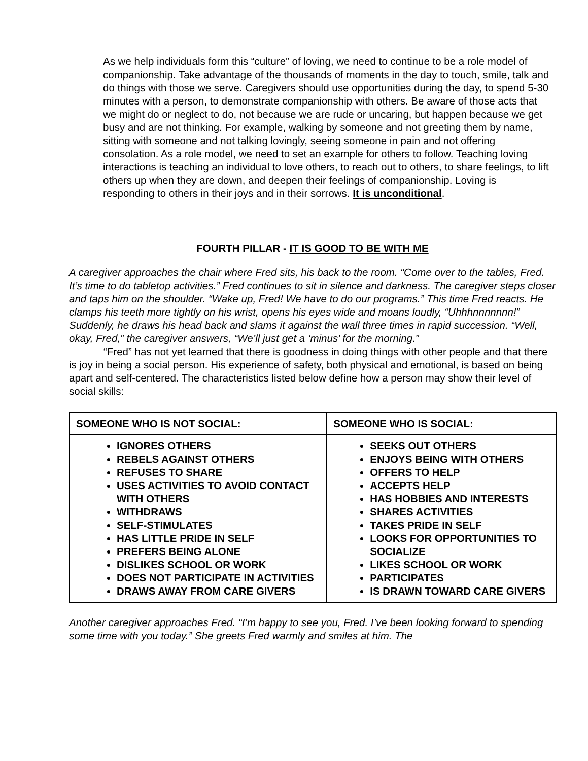As we help individuals form this “culture” of loving, we need to continue to be a role model of companionship. Take advantage of the thousands of moments in the day to touch, smile, talk and do things with those we serve. Caregivers should use opportunities during the day, to spend 5-30 minutes with a person, to demonstrate companionship with others. Be aware of those acts that we might do or neglect to do, not because we are rude or uncaring, but happen because we get busy and are not thinking. For example, walking by someone and not greeting them by name, sitting with someone and not talking lovingly, seeing someone in pain and not offering consolation. As a role model, we need to set an example for others to follow. Teaching loving interactions is teaching an individual to love others, to reach out to others, to share feelings, to lift others up when they are down, and deepen their feelings of companionship. Loving is responding to others in their joys and in their sorrows. It is unconditional.
FOURTH PILLAR - IT IS GOOD TO BE WITH ME
A caregiver approaches the chair where Fred sits, his back to the room. “Come over to the tables, Fred. It’s time to do tabletop activities.” Fred continues to sit in silence and darkness. The caregiver steps closer and taps him on the shoulder. “Wake up, Fred! We have to do our programs.” This time Fred reacts. He clamps his teeth more tightly on his wrist, opens his eyes wide and moans loudly, “Uhhhnnnnnnn!” Suddenly, he draws his head back and slams it against the wall three times in rapid succession. “Well, okay, Fred,” the caregiver answers, “We’ll just get a ‘minus’ for the morning.”
“Fred” has not yet learned that there is goodness in doing things with other people and that there is joy in being a social person. His experience of safety, both physical and emotional, is based on being apart and self-centered. The characteristics listed below define how a person may show their level of social skills:
| SOMEONE WHO IS NOT SOCIAL: | SOMEONE WHO IS SOCIAL: |
| --- | --- |
| IGNORES OTHERS REBELS AGAINST OTHERS REFUSES TO SHARE USES ACTIVITIES TO AVOID CONTACT WITH OTHERS WITHDRAWS SELF-STIMULATES HAS LITTLE PRIDE IN SELF PREFERS BEING ALONE DISLIKES SCHOOL OR WORK DOES NOT PARTICIPATE IN ACTIVITIES DRAWS AWAY FROM CARE GIVERS | SEEKS OUT OTHERS ENJOYS BEING WITH OTHERS OFFERS TO HELP ACCEPTS HELP HAS HOBBIES AND INTERESTS SHARES ACTIVITIES TAKES PRIDE IN SELF LOOKS FOR OPPORTUNITIES TO SOCIALIZE LIKES SCHOOL OR WORK PARTICIPATES IS DRAWN TOWARD CARE GIVERS |
Another caregiver approaches Fred. “I’m happy to see you, Fred. I’ve been looking forward to spending some time with you today.” She greets Fred warmly and smiles at him. The